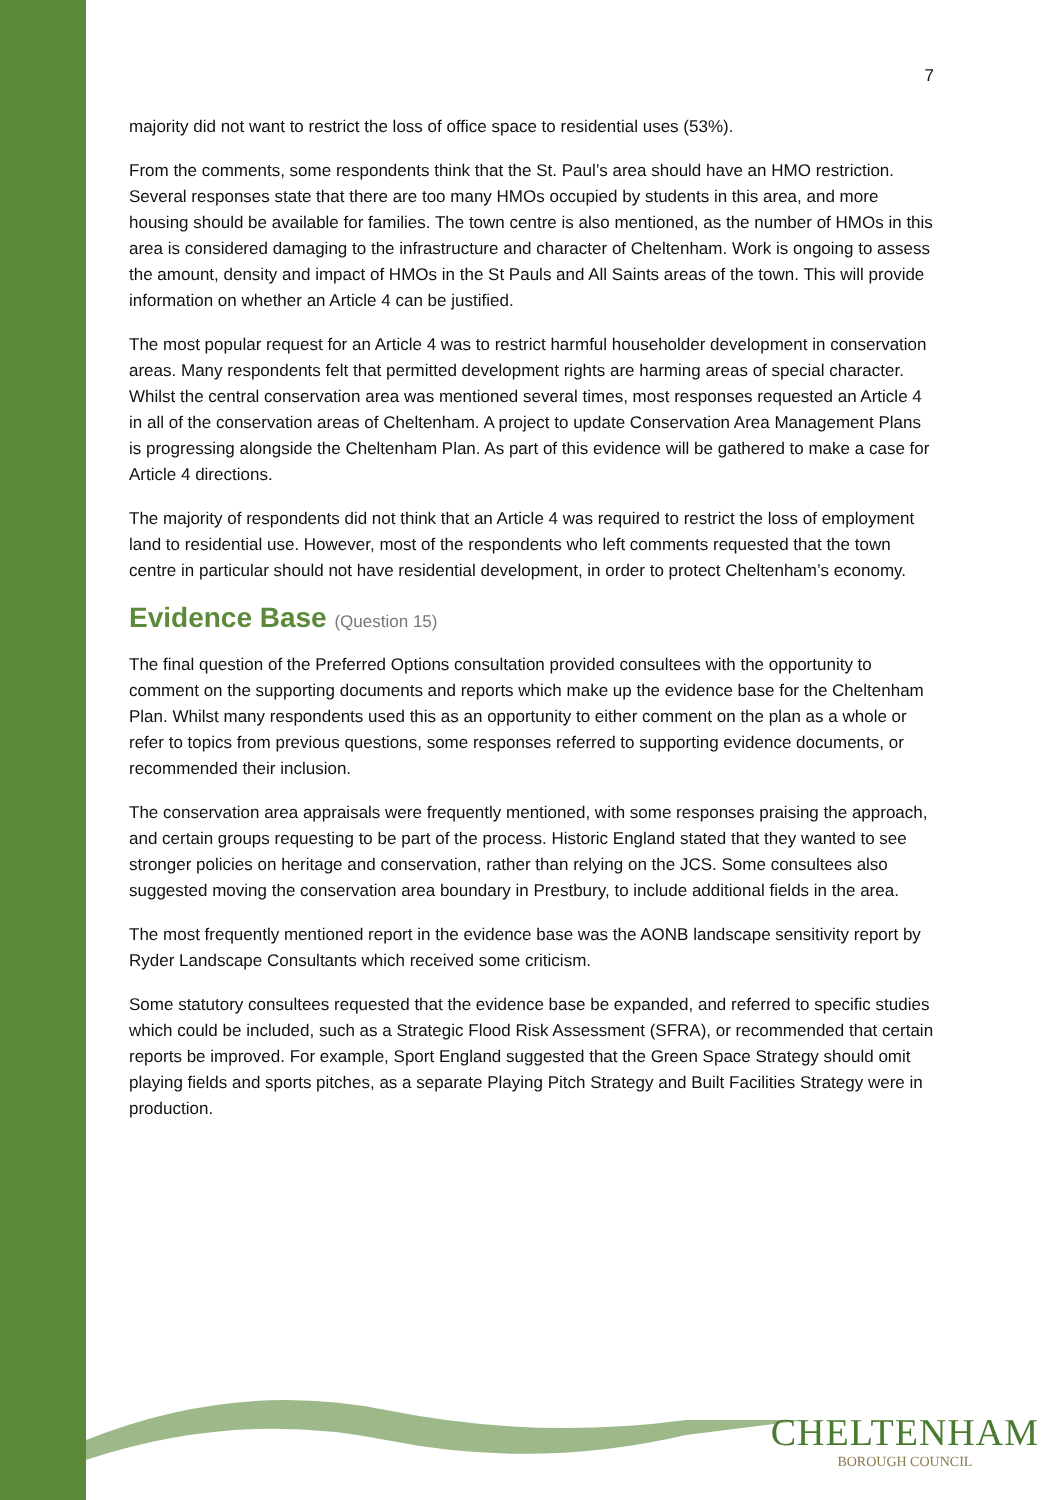7
majority did not want to restrict the loss of office space to residential uses (53%).
From the comments, some respondents think that the St. Paul’s area should have an HMO restriction. Several responses state that there are too many HMOs occupied by students in this area, and more housing should be available for families. The town centre is also mentioned, as the number of HMOs in this area is considered damaging to the infrastructure and character of Cheltenham. Work is ongoing to assess the amount, density and impact of HMOs in the St Pauls and All Saints areas of the town. This will provide information on whether an Article 4 can be justified.
The most popular request for an Article 4 was to restrict harmful householder development in conservation areas. Many respondents felt that permitted development rights are harming areas of special character. Whilst the central conservation area was mentioned several times, most responses requested an Article 4 in all of the conservation areas of Cheltenham. A project to update Conservation Area Management Plans is progressing alongside the Cheltenham Plan. As part of this evidence will be gathered to make a case for Article 4 directions.
The majority of respondents did not think that an Article 4 was required to restrict the loss of employment land to residential use. However, most of the respondents who left comments requested that the town centre in particular should not have residential development, in order to protect Cheltenham’s economy.
Evidence Base (Question 15)
The final question of the Preferred Options consultation provided consultees with the opportunity to comment on the supporting documents and reports which make up the evidence base for the Cheltenham Plan. Whilst many respondents used this as an opportunity to either comment on the plan as a whole or refer to topics from previous questions, some responses referred to supporting evidence documents, or recommended their inclusion.
The conservation area appraisals were frequently mentioned, with some responses praising the approach, and certain groups requesting to be part of the process. Historic England stated that they wanted to see stronger policies on heritage and conservation, rather than relying on the JCS. Some consultees also suggested moving the conservation area boundary in Prestbury, to include additional fields in the area.
The most frequently mentioned report in the evidence base was the AONB landscape sensitivity report by Ryder Landscape Consultants which received some criticism.
Some statutory consultees requested that the evidence base be expanded, and referred to specific studies which could be included, such as a Strategic Flood Risk Assessment (SFRA), or recommended that certain reports be improved. For example, Sport England suggested that the Green Space Strategy should omit playing fields and sports pitches, as a separate Playing Pitch Strategy and Built Facilities Strategy were in production.
CHELTENHAM
BOROUGH COUNCIL